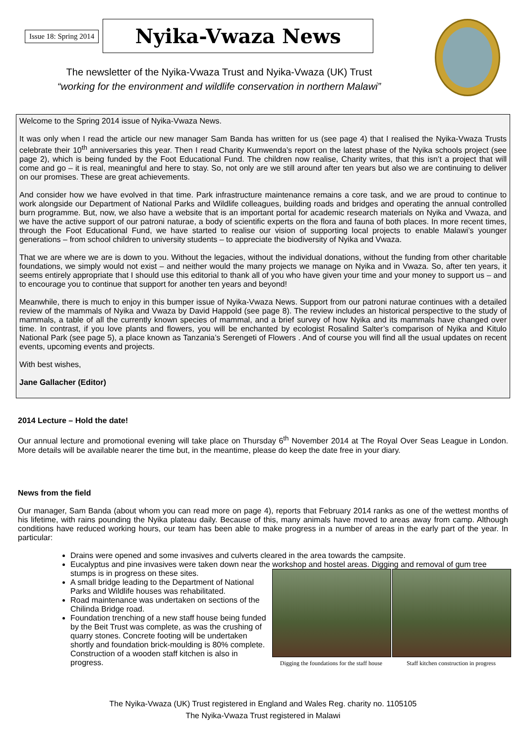Issue 18: Spring 2014
Nyika-Vwaza News
The newsletter of the Nyika-Vwaza Trust and Nyika-Vwaza (UK) Trust
“working for the environment and wildlife conservation in northern Malawi”
Welcome to the Spring 2014 issue of Nyika-Vwaza News.
It was only when I read the article our new manager Sam Banda has written for us (see page 4) that I realised the Nyika-Vwaza Trusts celebrate their 10<sup>th</sup> anniversaries this year. Then I read Charity Kumwenda’s report on the latest phase of the Nyika schools project (see page 2), which is being funded by the Foot Educational Fund. The children now realise, Charity writes, that this isn’t a project that will come and go – it is real, meaningful and here to stay. So, not only are we still around after ten years but also we are continuing to deliver on our promises. These are great achievements.
And consider how we have evolved in that time. Park infrastructure maintenance remains a core task, and we are proud to continue to work alongside our Department of National Parks and Wildlife colleagues, building roads and bridges and operating the annual controlled burn programme. But, now, we also have a website that is an important portal for academic research materials on Nyika and Vwaza, and we have the active support of our patroni naturae, a body of scientific experts on the flora and fauna of both places. In more recent times, through the Foot Educational Fund, we have started to realise our vision of supporting local projects to enable Malawi’s younger generations – from school children to university students – to appreciate the biodiversity of Nyika and Vwaza.
That we are where we are is down to you. Without the legacies, without the individual donations, without the funding from other charitable foundations, we simply would not exist – and neither would the many projects we manage on Nyika and in Vwaza. So, after ten years, it seems entirely appropriate that I should use this editorial to thank all of you who have given your time and your money to support us – and to encourage you to continue that support for another ten years and beyond!
Meanwhile, there is much to enjoy in this bumper issue of Nyika-Vwaza News. Support from our patroni naturae continues with a detailed review of the mammals of Nyika and Vwaza by David Happold (see page 8). The review includes an historical perspective to the study of mammals, a table of all the currently known species of mammal, and a brief survey of how Nyika and its mammals have changed over time. In contrast, if you love plants and flowers, you will be enchanted by ecologist Rosalind Salter’s comparison of Nyika and Kitulo National Park (see page 5), a place known as Tanzania’s Serengeti of Flowers . And of course you will find all the usual updates on recent events, upcoming events and projects.
With best wishes,
Jane Gallacher (Editor)
2014 Lecture – Hold the date!
Our annual lecture and promotional evening will take place on Thursday 6<sup>th</sup> November 2014 at The Royal Over Seas League in London. More details will be available nearer the time but, in the meantime, please do keep the date free in your diary.
News from the field
Our manager, Sam Banda (about whom you can read more on page 4), reports that February 2014 ranks as one of the wettest months of his lifetime, with rains pounding the Nyika plateau daily. Because of this, many animals have moved to areas away from camp. Although conditions have reduced working hours, our team has been able to make progress in a number of areas in the early part of the year. In particular:
Drains were opened and some invasives and culverts cleared in the area towards the campsite.
Eucalyptus and pine invasives were taken down near the workshop and hostel areas. Digging and removal of gum tree stumps is in progress on these sites.
Digging the foundations for the staff house
Staff kitchen construction in progress
A small bridge leading to the Department of National Parks and Wildlife houses was rehabilitated.
Road maintenance was undertaken on sections of the Chilinda Bridge road.
Foundation trenching of a new staff house being funded by the Beit Trust was complete, as was the crushing of quarry stones. Concrete footing will be undertaken shortly and foundation brick-moulding is 80% complete. Construction of a wooden staff kitchen is also in progress.
The Nyika-Vwaza (UK) Trust registered in England and Wales Reg. charity no. 1105105
The Nyika-Vwaza Trust registered in Malawi